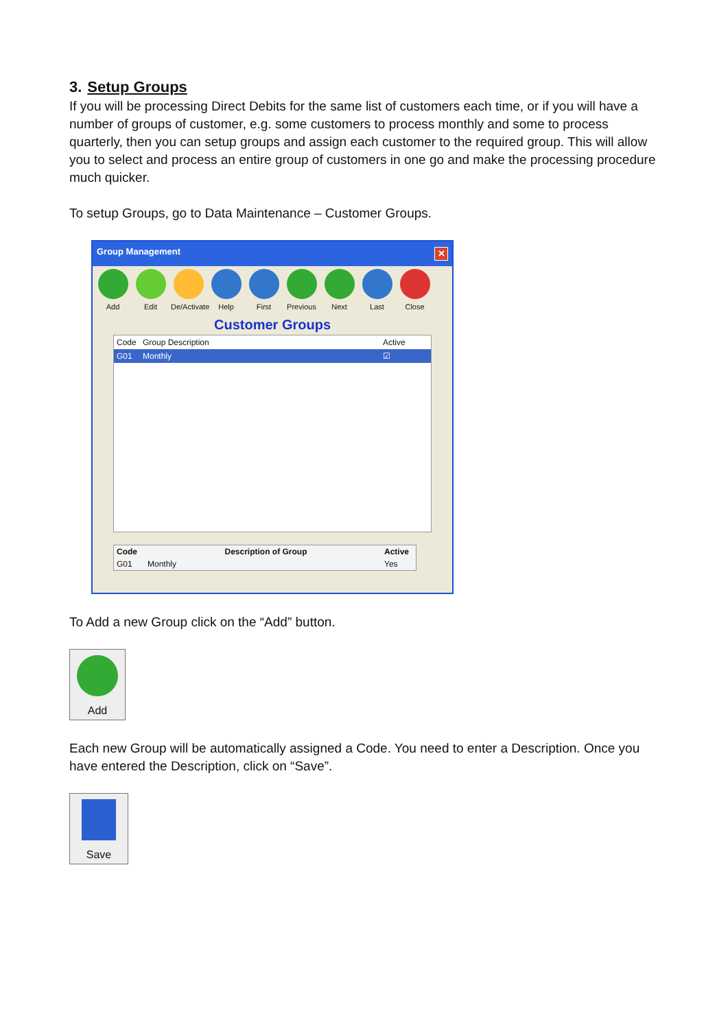3. Setup Groups
If you will be processing Direct Debits for the same list of customers each time, or if you will have a number of groups of customer, e.g. some customers to process monthly and some to process quarterly, then you can setup groups and assign each customer to the required group. This will allow you to select and process an entire group of customers in one go and make the processing procedure much quicker.
To setup Groups, go to Data Maintenance – Customer Groups.
Group Management ✕
Add Edit De/Activate
Help First Previous
Next Last Close
Customer Groups
Code Group Description Active
G01 Monthly ☑
Code Description of Group Active
G01 Monthly Yes
To Add a new Group click on the “Add” button.
Add
Each new Group will be automatically assigned a Code. You need to enter a Description. Once you have entered the Description, click on “Save”.
Save